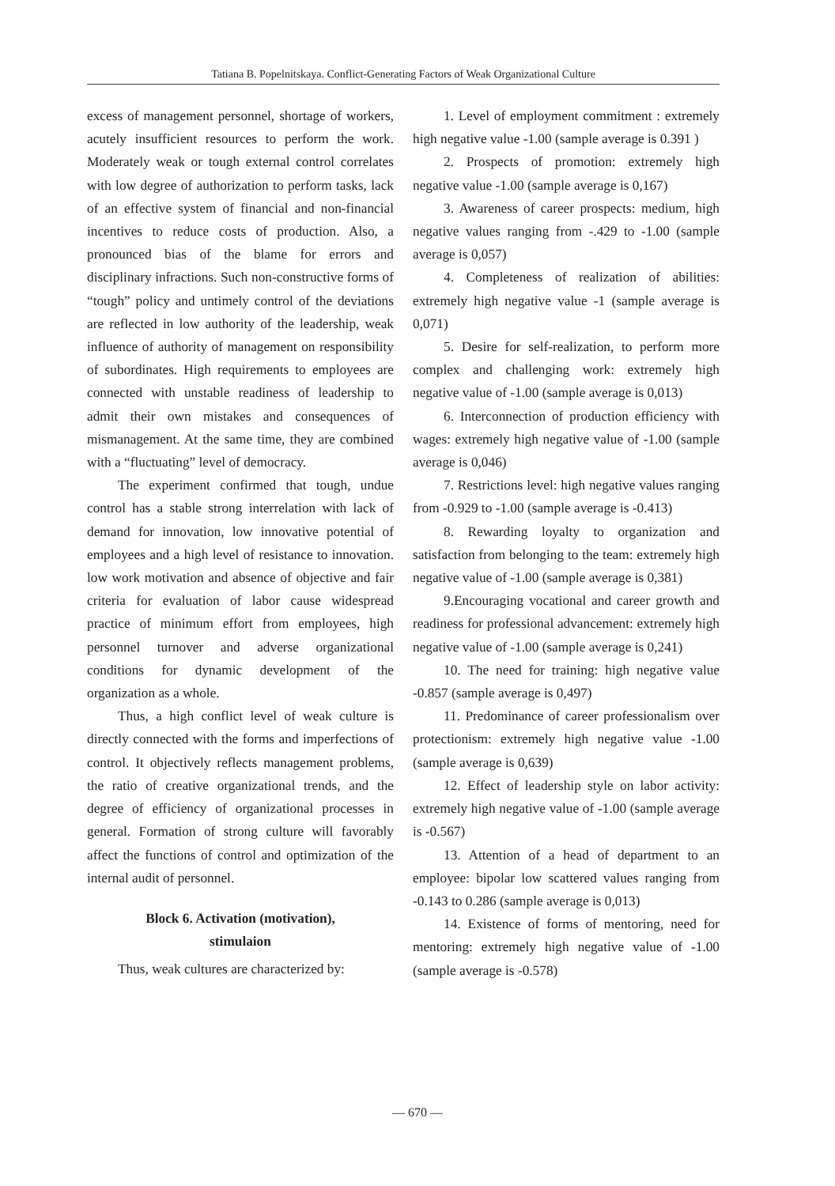Tatiana B. Popelnitskaya. Conflict-Generating Factors of Weak Organizational Culture
excess of management personnel, shortage of workers, acutely insufficient resources to perform the work. Moderately weak or tough external control correlates with low degree of authorization to perform tasks, lack of an effective system of financial and non-financial incentives to reduce costs of production. Also, a pronounced bias of the blame for errors and disciplinary infractions. Such non-constructive forms of “tough” policy and untimely control of the deviations are reflected in low authority of the leadership, weak influence of authority of management on responsibility of subordinates. High requirements to employees are connected with unstable readiness of leadership to admit their own mistakes and consequences of mismanagement. At the same time, they are combined with a “fluctuating” level of democracy.
The experiment confirmed that tough, undue control has a stable strong interrelation with lack of demand for innovation, low innovative potential of employees and a high level of resistance to innovation. low work motivation and absence of objective and fair criteria for evaluation of labor cause widespread practice of minimum effort from employees, high personnel turnover and adverse organizational conditions for dynamic development of the organization as a whole.
Thus, a high conflict level of weak culture is directly connected with the forms and imperfections of control. It objectively reflects management problems, the ratio of creative organizational trends, and the degree of efficiency of organizational processes in general. Formation of strong culture will favorably affect the functions of control and optimization of the internal audit of personnel.
Block 6. Activation (motivation),
stimulaion
Thus, weak cultures are characterized by:
1. Level of employment commitment : extremely high negative value -1.00 (sample average is 0.391 )
2. Prospects of promotion: extremely high negative value -1.00 (sample average is 0,167)
3. Awareness of career prospects: medium, high negative values ranging from -.429 to -1.00 (sample average is 0,057)
4. Completeness of realization of abilities: extremely high negative value -1 (sample average is 0,071)
5. Desire for self-realization, to perform more complex and challenging work: extremely high negative value of -1.00 (sample average is 0,013)
6. Interconnection of production efficiency with wages: extremely high negative value of -1.00 (sample average is 0,046)
7. Restrictions level: high negative values ranging from -0.929 to -1.00 (sample average is -0.413)
8. Rewarding loyalty to organization and satisfaction from belonging to the team: extremely high negative value of -1.00 (sample average is 0,381)
9.Encouraging vocational and career growth and readiness for professional advancement: extremely high negative value of -1.00 (sample average is 0,241)
10. The need for training: high negative value -0.857 (sample average is 0,497)
11. Predominance of career professionalism over protectionism: extremely high negative value -1.00 (sample average is 0,639)
12. Effect of leadership style on labor activity: extremely high negative value of -1.00 (sample average is -0.567)
13. Attention of a head of department to an employee: bipolar low scattered values ranging from -0.143 to 0.286 (sample average is 0,013)
14. Existence of forms of mentoring, need for mentoring: extremely high negative value of -1.00 (sample average is -0.578)
— 670 —